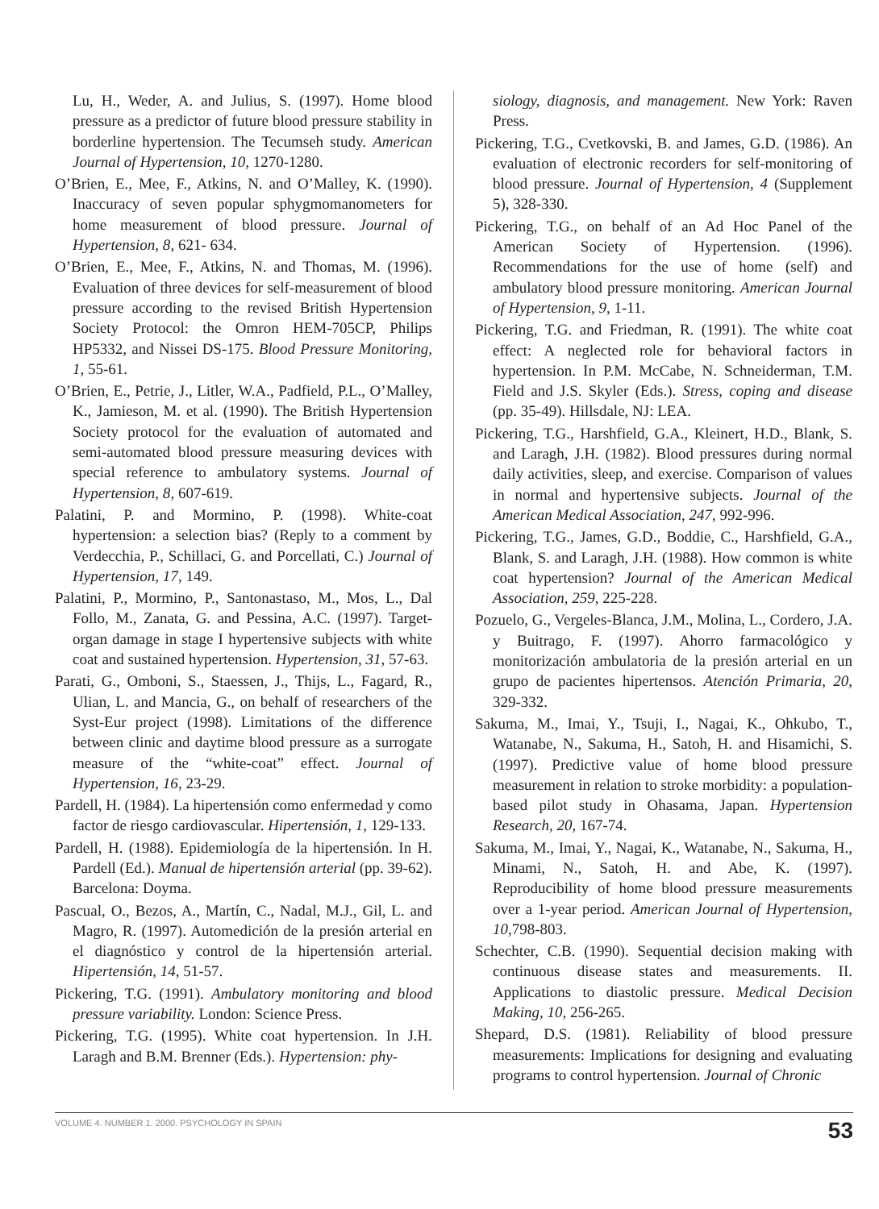Lu, H., Weder, A. and Julius, S. (1997). Home blood pressure as a predictor of future blood pressure stability in borderline hypertension. The Tecumseh study. American Journal of Hypertension, 10, 1270-1280.
O’Brien, E., Mee, F., Atkins, N. and O’Malley, K. (1990). Inaccuracy of seven popular sphygmomanometers for home measurement of blood pressure. Journal of Hypertension, 8, 621- 634.
O’Brien, E., Mee, F., Atkins, N. and Thomas, M. (1996). Evaluation of three devices for self-measurement of blood pressure according to the revised British Hypertension Society Protocol: the Omron HEM-705CP, Philips HP5332, and Nissei DS-175. Blood Pressure Monitoring, 1, 55-61.
O’Brien, E., Petrie, J., Litler, W.A., Padfield, P.L., O’Malley, K., Jamieson, M. et al. (1990). The British Hypertension Society protocol for the evaluation of automated and semi-automated blood pressure measuring devices with special reference to ambulatory systems. Journal of Hypertension, 8, 607-619.
Palatini, P. and Mormino, P. (1998). White-coat hypertension: a selection bias? (Reply to a comment by Verdecchia, P., Schillaci, G. and Porcellati, C.) Journal of Hypertension, 17, 149.
Palatini, P., Mormino, P., Santonastaso, M., Mos, L., Dal Follo, M., Zanata, G. and Pessina, A.C. (1997). Target-organ damage in stage I hypertensive subjects with white coat and sustained hypertension. Hypertension, 31, 57-63.
Parati, G., Omboni, S., Staessen, J., Thijs, L., Fagard, R., Ulian, L. and Mancia, G., on behalf of researchers of the Syst-Eur project (1998). Limitations of the difference between clinic and daytime blood pressure as a surrogate measure of the “white-coat” effect. Journal of Hypertension, 16, 23-29.
Pardell, H. (1984). La hipertensión como enfermedad y como factor de riesgo cardiovascular. Hipertensión, 1, 129-133.
Pardell, H. (1988). Epidemiología de la hipertensión. In H. Pardell (Ed.). Manual de hipertensión arterial (pp. 39-62). Barcelona: Doyma.
Pascual, O., Bezos, A., Martín, C., Nadal, M.J., Gil, L. and Magro, R. (1997). Automedición de la presión arterial en el diagnóstico y control de la hipertensión arterial. Hipertensión, 14, 51-57.
Pickering, T.G. (1991). Ambulatory monitoring and blood pressure variability. London: Science Press.
Pickering, T.G. (1995). White coat hypertension. In J.H. Laragh and B.M. Brenner (Eds.). Hypertension: phy-
siology, diagnosis, and management. New York: Raven Press.
Pickering, T.G., Cvetkovski, B. and James, G.D. (1986). An evaluation of electronic recorders for self-monitoring of blood pressure. Journal of Hypertension, 4 (Supplement 5), 328-330.
Pickering, T.G., on behalf of an Ad Hoc Panel of the American Society of Hypertension. (1996). Recommendations for the use of home (self) and ambulatory blood pressure monitoring. American Journal of Hypertension, 9, 1-11.
Pickering, T.G. and Friedman, R. (1991). The white coat effect: A neglected role for behavioral factors in hypertension. In P.M. McCabe, N. Schneiderman, T.M. Field and J.S. Skyler (Eds.). Stress, coping and disease (pp. 35-49). Hillsdale, NJ: LEA.
Pickering, T.G., Harshfield, G.A., Kleinert, H.D., Blank, S. and Laragh, J.H. (1982). Blood pressures during normal daily activities, sleep, and exercise. Comparison of values in normal and hypertensive subjects. Journal of the American Medical Association, 247, 992-996.
Pickering, T.G., James, G.D., Boddie, C., Harshfield, G.A., Blank, S. and Laragh, J.H. (1988). How common is white coat hypertension? Journal of the American Medical Association, 259, 225-228.
Pozuelo, G., Vergeles-Blanca, J.M., Molina, L., Cordero, J.A. y Buitrago, F. (1997). Ahorro farmacológico y monitorización ambulatoria de la presión arterial en un grupo de pacientes hipertensos. Atención Primaria, 20, 329-332.
Sakuma, M., Imai, Y., Tsuji, I., Nagai, K., Ohkubo, T., Watanabe, N., Sakuma, H., Satoh, H. and Hisamichi, S. (1997). Predictive value of home blood pressure measurement in relation to stroke morbidity: a population-based pilot study in Ohasama, Japan. Hypertension Research, 20, 167-74.
Sakuma, M., Imai, Y., Nagai, K., Watanabe, N., Sakuma, H., Minami, N., Satoh, H. and Abe, K. (1997). Reproducibility of home blood pressure measurements over a 1-year period. American Journal of Hypertension, 10, 798-803.
Schechter, C.B. (1990). Sequential decision making with continuous disease states and measurements. II. Applications to diastolic pressure. Medical Decision Making, 10, 256-265.
Shepard, D.S. (1981). Reliability of blood pressure measurements: Implications for designing and evaluating programs to control hypertension. Journal of Chronic
VOLUME 4. NUMBER 1. 2000. PSYCHOLOGY IN SPAIN 53